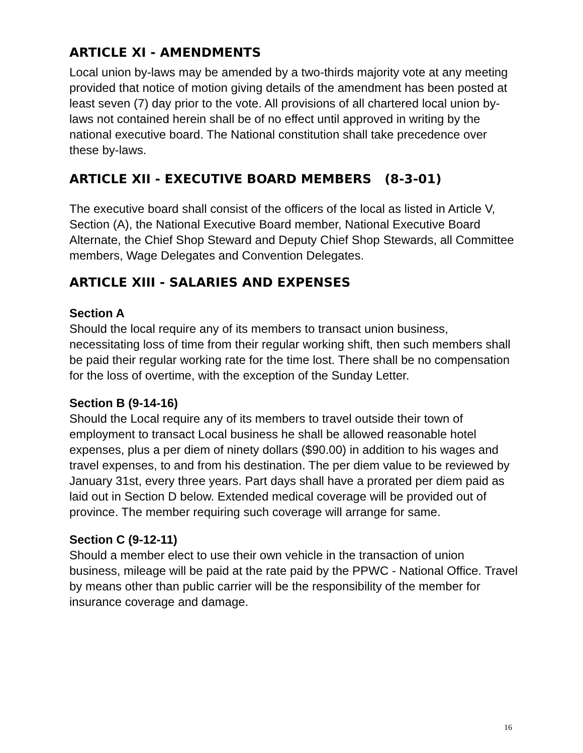ARTICLE XI - AMENDMENTS
Local union by-laws may be amended by a two-thirds majority vote at any meeting provided that notice of motion giving details of the amendment has been posted at least seven (7) day prior to the vote. All provisions of all chartered local union by-laws not contained herein shall be of no effect until approved in writing by the national executive board. The National constitution shall take precedence over these by-laws.
ARTICLE XII - EXECUTIVE BOARD MEMBERS (8-3-01)
The executive board shall consist of the officers of the local as listed in Article V, Section (A), the National Executive Board member, National Executive Board Alternate, the Chief Shop Steward and Deputy Chief Shop Stewards, all Committee members, Wage Delegates and Convention Delegates.
ARTICLE XIII - SALARIES AND EXPENSES
Section A
Should the local require any of its members to transact union business, necessitating loss of time from their regular working shift, then such members shall be paid their regular working rate for the time lost. There shall be no compensation for the loss of overtime, with the exception of the Sunday Letter.
Section B (9-14-16)
Should the Local require any of its members to travel outside their town of employment to transact Local business he shall be allowed reasonable hotel expenses, plus a per diem of ninety dollars ($90.00) in addition to his wages and travel expenses, to and from his destination. The per diem value to be reviewed by January 31st, every three years. Part days shall have a prorated per diem paid as laid out in Section D below. Extended medical coverage will be provided out of province. The member requiring such coverage will arrange for same.
Section C (9-12-11)
Should a member elect to use their own vehicle in the transaction of union business, mileage will be paid at the rate paid by the PPWC - National Office. Travel by means other than public carrier will be the responsibility of the member for insurance coverage and damage.
16